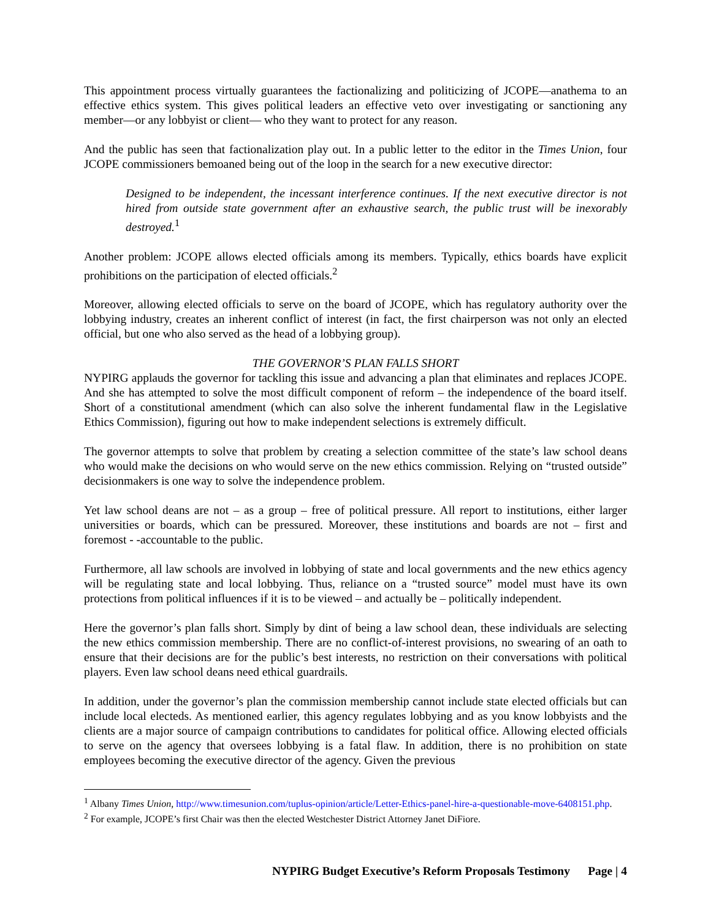This appointment process virtually guarantees the factionalizing and politicizing of JCOPE—anathema to an effective ethics system. This gives political leaders an effective veto over investigating or sanctioning any member—or any lobbyist or client— who they want to protect for any reason.
And the public has seen that factionalization play out. In a public letter to the editor in the Times Union, four JCOPE commissioners bemoaned being out of the loop in the search for a new executive director:
Designed to be independent, the incessant interference continues. If the next executive director is not hired from outside state government after an exhaustive search, the public trust will be inexorably destroyed.<sup>1</sup>
Another problem: JCOPE allows elected officials among its members. Typically, ethics boards have explicit prohibitions on the participation of elected officials.<sup>2</sup>
Moreover, allowing elected officials to serve on the board of JCOPE, which has regulatory authority over the lobbying industry, creates an inherent conflict of interest (in fact, the first chairperson was not only an elected official, but one who also served as the head of a lobbying group).
THE GOVERNOR’S PLAN FALLS SHORT
NYPIRG applauds the governor for tackling this issue and advancing a plan that eliminates and replaces JCOPE. And she has attempted to solve the most difficult component of reform – the independence of the board itself. Short of a constitutional amendment (which can also solve the inherent fundamental flaw in the Legislative Ethics Commission), figuring out how to make independent selections is extremely difficult.
The governor attempts to solve that problem by creating a selection committee of the state’s law school deans who would make the decisions on who would serve on the new ethics commission. Relying on “trusted outside” decisionmakers is one way to solve the independence problem.
Yet law school deans are not – as a group – free of political pressure. All report to institutions, either larger universities or boards, which can be pressured. Moreover, these institutions and boards are not – first and foremost - -accountable to the public.
Furthermore, all law schools are involved in lobbying of state and local governments and the new ethics agency will be regulating state and local lobbying. Thus, reliance on a “trusted source” model must have its own protections from political influences if it is to be viewed – and actually be – politically independent.
Here the governor’s plan falls short. Simply by dint of being a law school dean, these individuals are selecting the new ethics commission membership. There are no conflict-of-interest provisions, no swearing of an oath to ensure that their decisions are for the public’s best interests, no restriction on their conversations with political players. Even law school deans need ethical guardrails.
In addition, under the governor’s plan the commission membership cannot include state elected officials but can include local electeds. As mentioned earlier, this agency regulates lobbying and as you know lobbyists and the clients are a major source of campaign contributions to candidates for political office. Allowing elected officials to serve on the agency that oversees lobbying is a fatal flaw. In addition, there is no prohibition on state employees becoming the executive director of the agency. Given the previous
<sup>1</sup> Albany Times Union, http://www.timesunion.com/tuplus-opinion/article/Letter-Ethics-panel-hire-a-questionable-move-6408151.php.
<sup>2</sup> For example, JCOPE’s first Chair was then the elected Westchester District Attorney Janet DiFiore.
NYPIRG Budget Executive’s Reform Proposals Testimony Page | 4